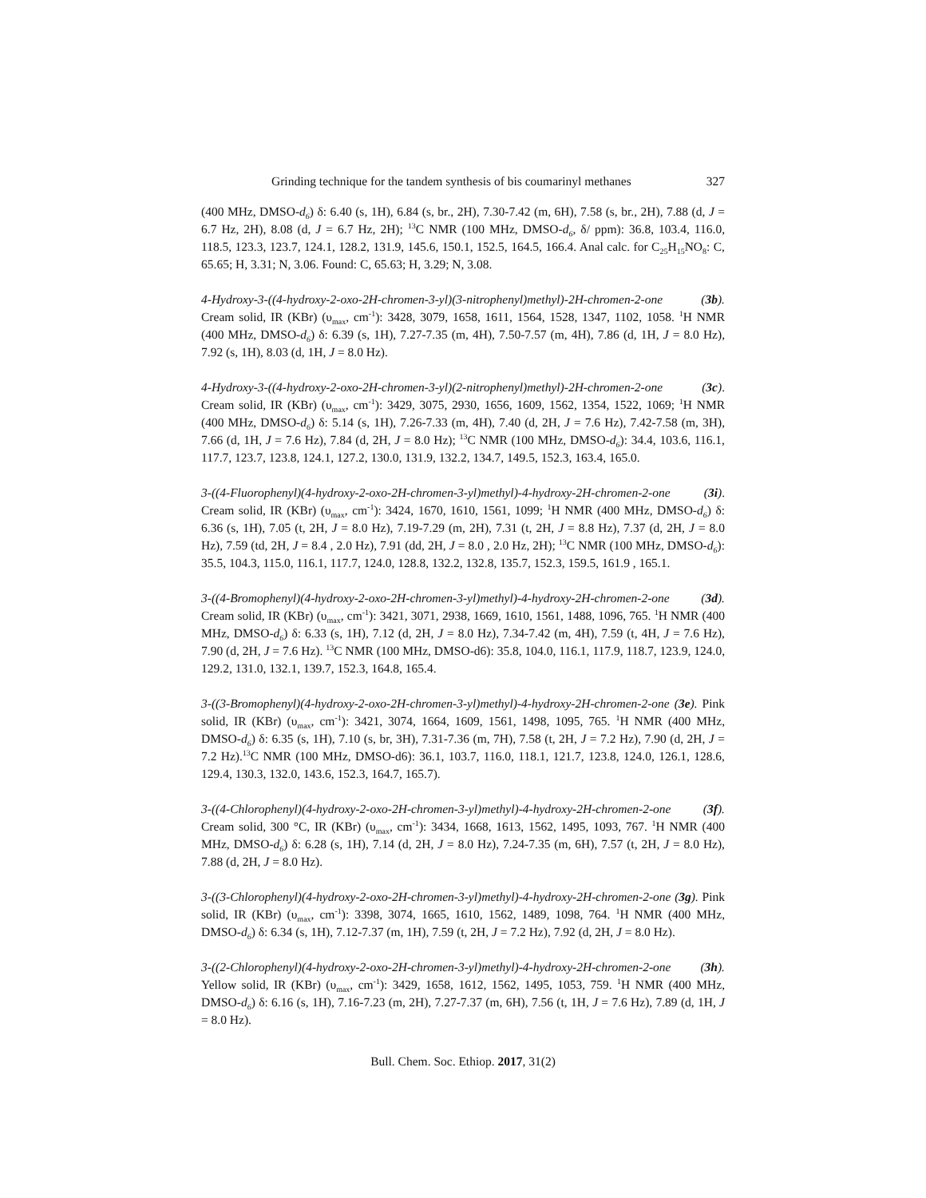Grinding technique for the tandem synthesis of bis coumarinyl methanes 327
(400 MHz, DMSO-d<sub>6</sub>) δ: 6.40 (s, 1H), 6.84 (s, br., 2H), 7.30-7.42 (m, 6H), 7.58 (s, br., 2H), 7.88 (d, J = 6.7 Hz, 2H), 8.08 (d, J = 6.7 Hz, 2H); <sup>13</sup>C NMR (100 MHz, DMSO-d<sub>6</sub>, δ/ ppm): 36.8, 103.4, 116.0, 118.5, 123.3, 123.7, 124.1, 128.2, 131.9, 145.6, 150.1, 152.5, 164.5, 166.4. Anal calc. for C<sub>25</sub>H<sub>15</sub>NO<sub>8</sub>: C, 65.65; H, 3.31; N, 3.06. Found: C, 65.63; H, 3.29; N, 3.08.
4-Hydroxy-3-((4-hydroxy-2-oxo-2H-chromen-3-yl)(3-nitrophenyl)methyl)-2H-chromen-2-one (3b). Cream solid, IR (KBr) (υ<sub>max</sub>, cm<sup>-1</sup>): 3428, 3079, 1658, 1611, 1564, 1528, 1347, 1102, 1058. <sup>1</sup>H NMR (400 MHz, DMSO-d<sub>6</sub>) δ: 6.39 (s, 1H), 7.27-7.35 (m, 4H), 7.50-7.57 (m, 4H), 7.86 (d, 1H, J = 8.0 Hz), 7.92 (s, 1H), 8.03 (d, 1H, J = 8.0 Hz).
4-Hydroxy-3-((4-hydroxy-2-oxo-2H-chromen-3-yl)(2-nitrophenyl)methyl)-2H-chromen-2-one (3c). Cream solid, IR (KBr) (υ<sub>max</sub>, cm<sup>-1</sup>): 3429, 3075, 2930, 1656, 1609, 1562, 1354, 1522, 1069; <sup>1</sup>H NMR (400 MHz, DMSO-d<sub>6</sub>) δ: 5.14 (s, 1H), 7.26-7.33 (m, 4H), 7.40 (d, 2H, J = 7.6 Hz), 7.42-7.58 (m, 3H), 7.66 (d, 1H, J = 7.6 Hz), 7.84 (d, 2H, J = 8.0 Hz); <sup>13</sup>C NMR (100 MHz, DMSO-d<sub>6</sub>): 34.4, 103.6, 116.1, 117.7, 123.7, 123.8, 124.1, 127.2, 130.0, 131.9, 132.2, 134.7, 149.5, 152.3, 163.4, 165.0.
3-((4-Fluorophenyl)(4-hydroxy-2-oxo-2H-chromen-3-yl)methyl)-4-hydroxy-2H-chromen-2-one (3i). Cream solid, IR (KBr) (υ<sub>max</sub>, cm<sup>-1</sup>): 3424, 1670, 1610, 1561, 1099; <sup>1</sup>H NMR (400 MHz, DMSO-d<sub>6</sub>) δ: 6.36 (s, 1H), 7.05 (t, 2H, J = 8.0 Hz), 7.19-7.29 (m, 2H), 7.31 (t, 2H, J = 8.8 Hz), 7.37 (d, 2H, J = 8.0 Hz), 7.59 (td, 2H, J = 8.4 , 2.0 Hz), 7.91 (dd, 2H, J = 8.0 , 2.0 Hz, 2H); <sup>13</sup>C NMR (100 MHz, DMSO-d<sub>6</sub>): 35.5, 104.3, 115.0, 116.1, 117.7, 124.0, 128.8, 132.2, 132.8, 135.7, 152.3, 159.5, 161.9 , 165.1.
3-((4-Bromophenyl)(4-hydroxy-2-oxo-2H-chromen-3-yl)methyl)-4-hydroxy-2H-chromen-2-one (3d). Cream solid, IR (KBr) (υ<sub>max</sub>, cm<sup>-1</sup>): 3421, 3071, 2938, 1669, 1610, 1561, 1488, 1096, 765. <sup>1</sup>H NMR (400 MHz, DMSO-d<sub>6</sub>) δ: 6.33 (s, 1H), 7.12 (d, 2H, J = 8.0 Hz), 7.34-7.42 (m, 4H), 7.59 (t, 4H, J = 7.6 Hz), 7.90 (d, 2H, J = 7.6 Hz). <sup>13</sup>C NMR (100 MHz, DMSO-d6): 35.8, 104.0, 116.1, 117.9, 118.7, 123.9, 124.0, 129.2, 131.0, 132.1, 139.7, 152.3, 164.8, 165.4.
3-((3-Bromophenyl)(4-hydroxy-2-oxo-2H-chromen-3-yl)methyl)-4-hydroxy-2H-chromen-2-one (3e). Pink solid, IR (KBr) (υ<sub>max</sub>, cm<sup>-1</sup>): 3421, 3074, 1664, 1609, 1561, 1498, 1095, 765. <sup>1</sup>H NMR (400 MHz, DMSO-d<sub>6</sub>) δ: 6.35 (s, 1H), 7.10 (s, br, 3H), 7.31-7.36 (m, 7H), 7.58 (t, 2H, J = 7.2 Hz), 7.90 (d, 2H, J = 7.2 Hz).<sup>13</sup>C NMR (100 MHz, DMSO-d6): 36.1, 103.7, 116.0, 118.1, 121.7, 123.8, 124.0, 126.1, 128.6, 129.4, 130.3, 132.0, 143.6, 152.3, 164.7, 165.7).
3-((4-Chlorophenyl)(4-hydroxy-2-oxo-2H-chromen-3-yl)methyl)-4-hydroxy-2H-chromen-2-one (3f). Cream solid, 300 °C, IR (KBr) (υ<sub>max</sub>, cm<sup>-1</sup>): 3434, 1668, 1613, 1562, 1495, 1093, 767. <sup>1</sup>H NMR (400 MHz, DMSO-d<sub>6</sub>) δ: 6.28 (s, 1H), 7.14 (d, 2H, J = 8.0 Hz), 7.24-7.35 (m, 6H), 7.57 (t, 2H, J = 8.0 Hz), 7.88 (d, 2H, J = 8.0 Hz).
3-((3-Chlorophenyl)(4-hydroxy-2-oxo-2H-chromen-3-yl)methyl)-4-hydroxy-2H-chromen-2-one (3g). Pink solid, IR (KBr) (υ<sub>max</sub>, cm<sup>-1</sup>): 3398, 3074, 1665, 1610, 1562, 1489, 1098, 764. <sup>1</sup>H NMR (400 MHz, DMSO-d<sub>6</sub>) δ: 6.34 (s, 1H), 7.12-7.37 (m, 1H), 7.59 (t, 2H, J = 7.2 Hz), 7.92 (d, 2H, J = 8.0 Hz).
3-((2-Chlorophenyl)(4-hydroxy-2-oxo-2H-chromen-3-yl)methyl)-4-hydroxy-2H-chromen-2-one (3h). Yellow solid, IR (KBr) (υ<sub>max</sub>, cm<sup>-1</sup>): 3429, 1658, 1612, 1562, 1495, 1053, 759. <sup>1</sup>H NMR (400 MHz, DMSO-d<sub>6</sub>) δ: 6.16 (s, 1H), 7.16-7.23 (m, 2H), 7.27-7.37 (m, 6H), 7.56 (t, 1H, J = 7.6 Hz), 7.89 (d, 1H, J = 8.0 Hz).
Bull. Chem. Soc. Ethiop. 2017, 31(2)